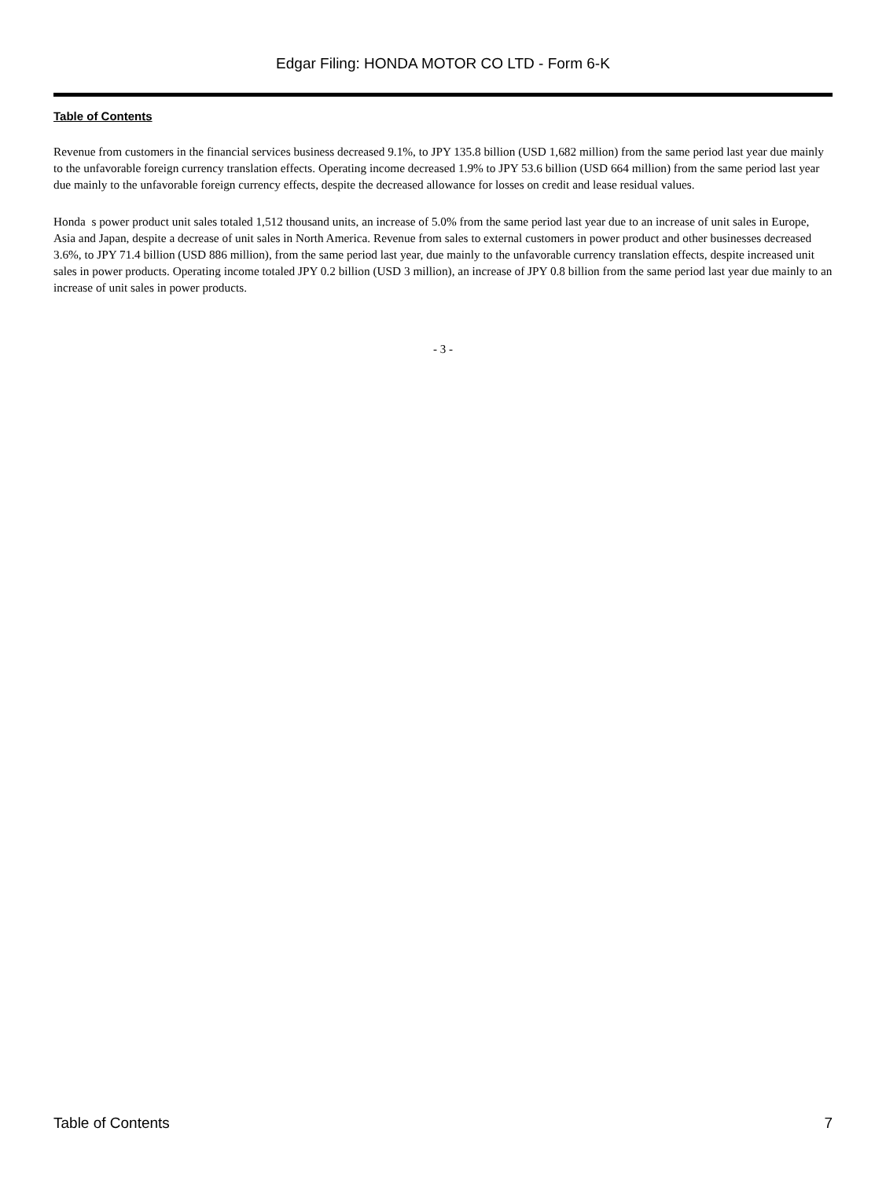Edgar Filing: HONDA MOTOR CO LTD - Form 6-K
Table of Contents
Revenue from customers in the financial services business decreased 9.1%, to JPY 135.8 billion (USD 1,682 million) from the same period last year due mainly to the unfavorable foreign currency translation effects. Operating income decreased 1.9% to JPY 53.6 billion (USD 664 million) from the same period last year due mainly to the unfavorable foreign currency effects, despite the decreased allowance for losses on credit and lease residual values.
Honda s power product unit sales totaled 1,512 thousand units, an increase of 5.0% from the same period last year due to an increase of unit sales in Europe, Asia and Japan, despite a decrease of unit sales in North America. Revenue from sales to external customers in power product and other businesses decreased 3.6%, to JPY 71.4 billion (USD 886 million), from the same period last year, due mainly to the unfavorable currency translation effects, despite increased unit sales in power products. Operating income totaled JPY 0.2 billion (USD 3 million), an increase of JPY 0.8 billion from the same period last year due mainly to an increase of unit sales in power products.
- 3 -
Table of Contents 7